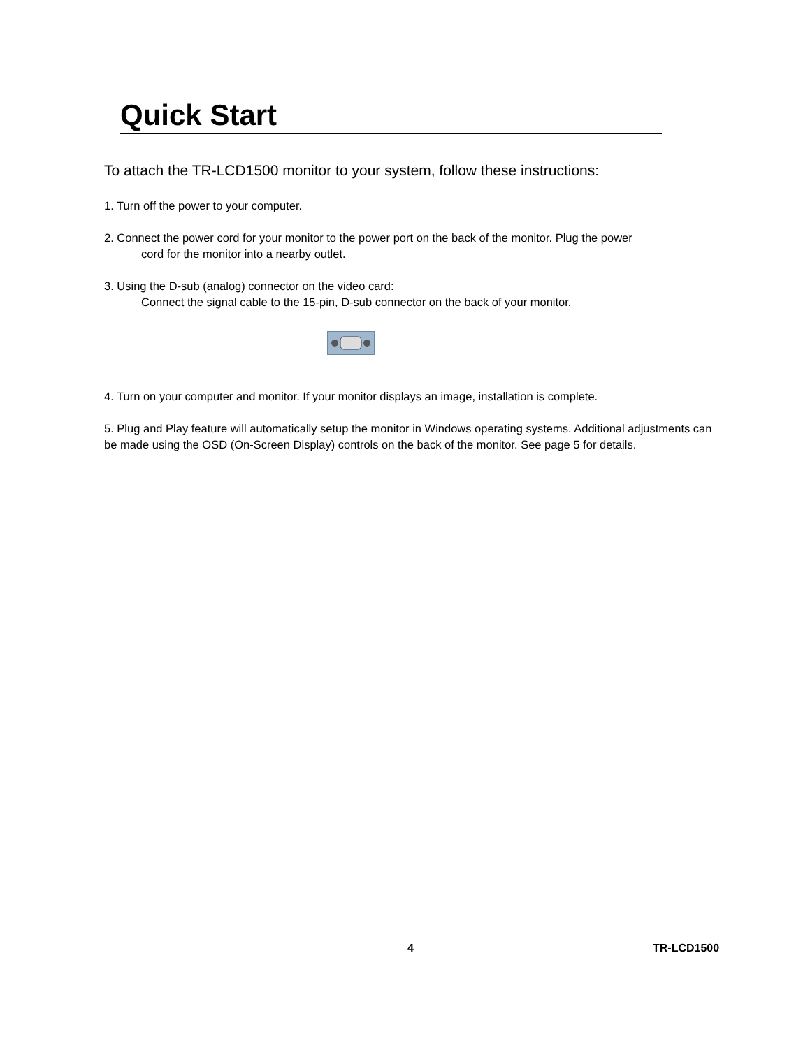Quick Start
To attach the TR-LCD1500 monitor to your system, follow these instructions:
1. Turn off the power to your computer.
2. Connect the power cord for your monitor to the power port on the back of the monitor. Plug the power
cord for the monitor into a nearby outlet.
3. Using the D-sub (analog) connector on the video card:
Connect the signal cable to the 15-pin, D-sub connector on the back of your monitor.
4. Turn on your computer and monitor. If your monitor displays an image, installation is complete.
5. Plug and Play feature will automatically setup the monitor in Windows operating systems. Additional adjustments can be made using the OSD (On-Screen Display) controls on the back of the monitor. See page 5 for details.
4 TR-LCD1500